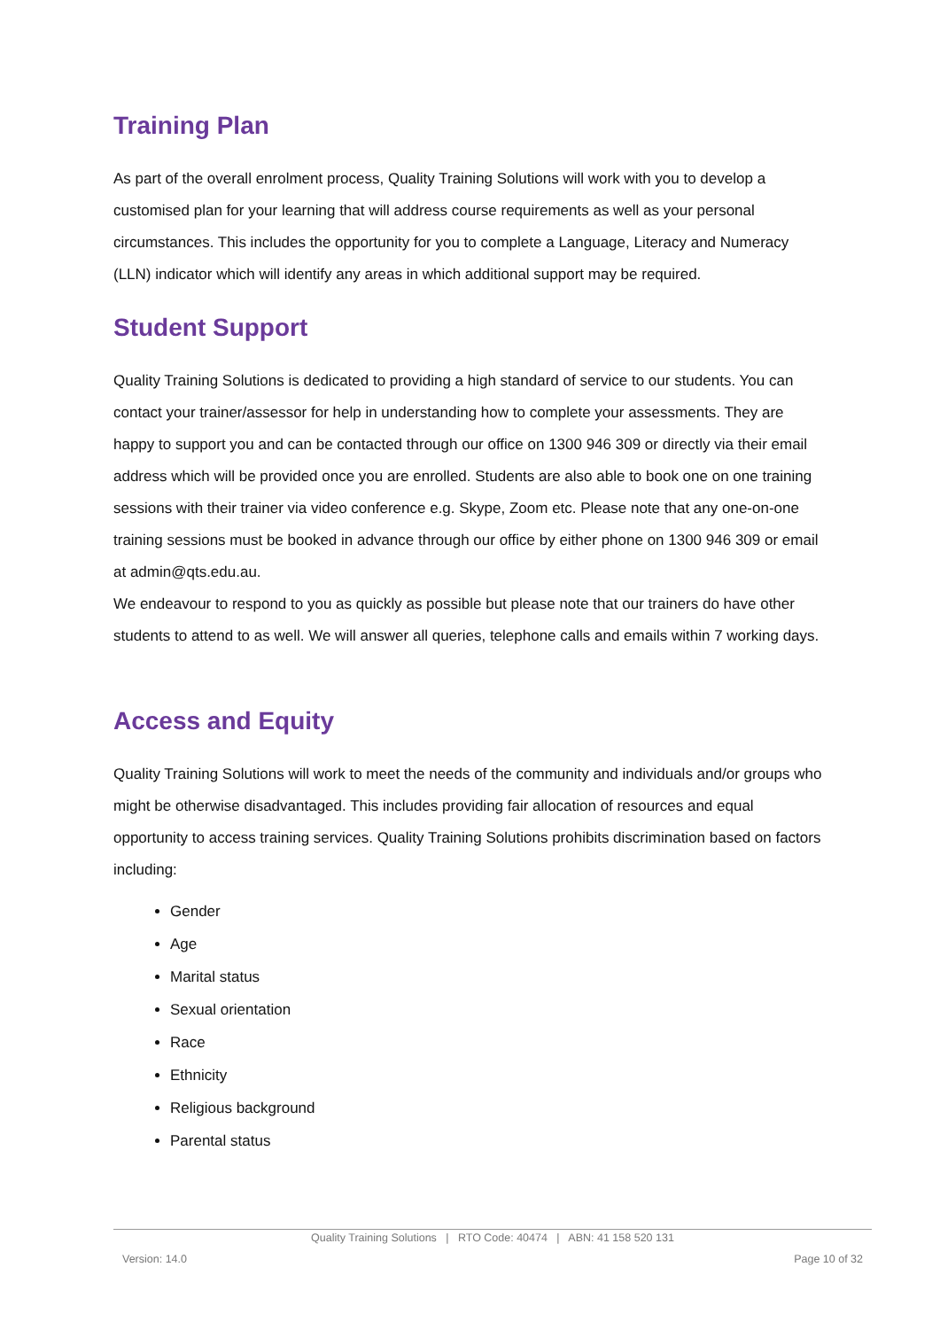Training Plan
As part of the overall enrolment process, Quality Training Solutions will work with you to develop a customised plan for your learning that will address course requirements as well as your personal circumstances. This includes the opportunity for you to complete a Language, Literacy and Numeracy (LLN) indicator which will identify any areas in which additional support may be required.
Student Support
Quality Training Solutions is dedicated to providing a high standard of service to our students. You can contact your trainer/assessor for help in understanding how to complete your assessments. They are happy to support you and can be contacted through our office on 1300 946 309 or directly via their email address which will be provided once you are enrolled. Students are also able to book one on one training sessions with their trainer via video conference e.g. Skype, Zoom etc. Please note that any one-on-one training sessions must be booked in advance through our office by either phone on 1300 946 309 or email at admin@qts.edu.au.
We endeavour to respond to you as quickly as possible but please note that our trainers do have other students to attend to as well. We will answer all queries, telephone calls and emails within 7 working days.
Access and Equity
Quality Training Solutions will work to meet the needs of the community and individuals and/or groups who might be otherwise disadvantaged. This includes providing fair allocation of resources and equal opportunity to access training services. Quality Training Solutions prohibits discrimination based on factors including:
Gender
Age
Marital status
Sexual orientation
Race
Ethnicity
Religious background
Parental status
Quality Training Solutions | RTO Code: 40474 | ABN: 41 158 520 131
Version: 14.0 Page 10 of 32